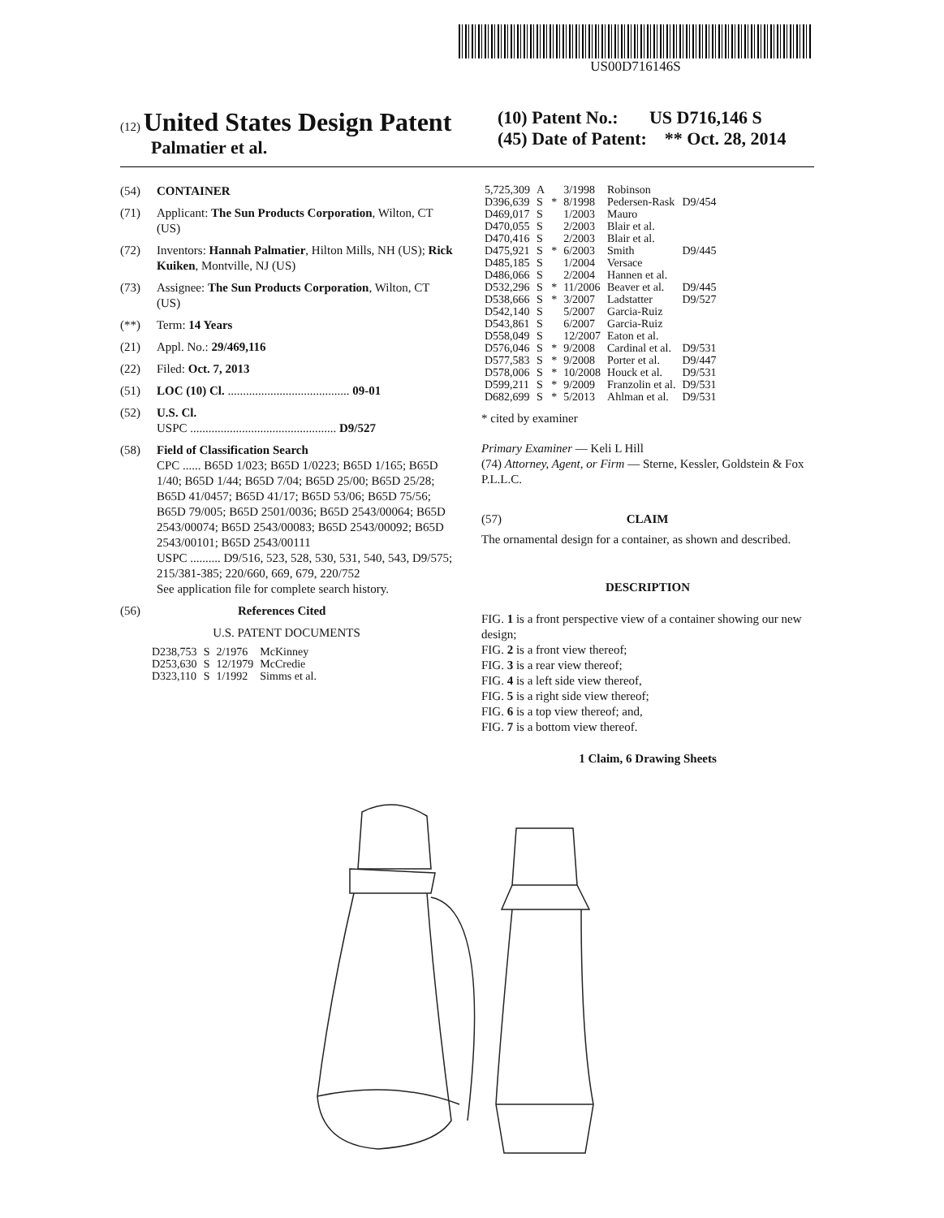US00D716146S
(12) United States Design Patent
Palmatier et al.
(10) Patent No.: US D716,146 S
(45) Date of Patent: ** Oct. 28, 2014
(54) CONTAINER
(71) Applicant: The Sun Products Corporation, Wilton, CT (US)
(72) Inventors: Hannah Palmatier, Hilton Mills, NH (US); Rick Kuiken, Montville, NJ (US)
(73) Assignee: The Sun Products Corporation, Wilton, CT (US)
(**) Term: 14 Years
(21) Appl. No.: 29/469,116
(22) Filed: Oct. 7, 2013
(51) LOC (10) Cl. ........................................ 09-01
(52) U.S. Cl.
USPC ................................................ D9/527
(58) Field of Classification Search
CPC ...... B65D 1/023; B65D 1/0223; B65D 1/165; B65D 1/40; B65D 1/44; B65D 7/04; B65D 25/00; B65D 25/28; B65D 41/0457; B65D 41/17; B65D 53/06; B65D 75/56; B65D 79/005; B65D 2501/0036; B65D 2543/00064; B65D 2543/00074; B65D 2543/00083; B65D 2543/00092; B65D 2543/00101; B65D 2543/00111
USPC .......... D9/516, 523, 528, 530, 531, 540, 543, D9/575; 215/381-385; 220/660, 669, 679, 220/752
See application file for complete search history.
(56) References Cited
U.S. PATENT DOCUMENTS
| D238,753 | S | 2/1976 | McKinney |
| D253,630 | S | 12/1979 | McCredie |
| D323,110 | S | 1/1992 | Simms et al. |
| 5,725,309 | A | | 3/1998 | Robinson | |
| D396,639 | S | * | 8/1998 | Pedersen-Rask | D9/454 |
| D469,017 | S | | 1/2003 | Mauro | |
| D470,055 | S | | 2/2003 | Blair et al. | |
| D470,416 | S | | 2/2003 | Blair et al. | |
| D475,921 | S | * | 6/2003 | Smith | D9/445 |
| D485,185 | S | | 1/2004 | Versace | |
| D486,066 | S | | 2/2004 | Hannen et al. | |
| D532,296 | S | * | 11/2006 | Beaver et al. | D9/445 |
| D538,666 | S | * | 3/2007 | Ladstatter | D9/527 |
| D542,140 | S | | 5/2007 | Garcia-Ruiz | |
| D543,861 | S | | 6/2007 | Garcia-Ruiz | |
| D558,049 | S | | 12/2007 | Eaton et al. | |
| D576,046 | S | * | 9/2008 | Cardinal et al. | D9/531 |
| D577,583 | S | * | 9/2008 | Porter et al. | D9/447 |
| D578,006 | S | * | 10/2008 | Houck et al. | D9/531 |
| D599,211 | S | * | 9/2009 | Franzolin et al. | D9/531 |
| D682,699 | S | * | 5/2013 | Ahlman et al. | D9/531 |
* cited by examiner
Primary Examiner — Keli L Hill
(74) Attorney, Agent, or Firm — Sterne, Kessler, Goldstein & Fox P.L.L.C.
(57) CLAIM
The ornamental design for a container, as shown and described.
DESCRIPTION
FIG. 1 is a front perspective view of a container showing our new design;
FIG. 2 is a front view thereof;
FIG. 3 is a rear view thereof;
FIG. 4 is a left side view thereof,
FIG. 5 is a right side view thereof;
FIG. 6 is a top view thereof; and,
FIG. 7 is a bottom view thereof.
1 Claim, 6 Drawing Sheets